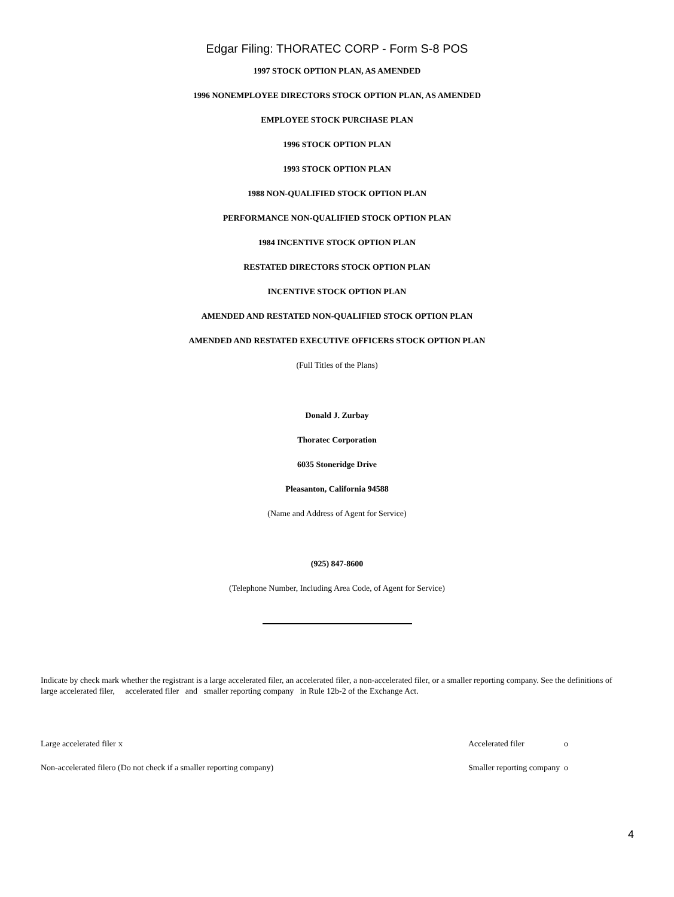Edgar Filing: THORATEC CORP - Form S-8 POS
1997 STOCK OPTION PLAN, AS AMENDED
1996 NONEMPLOYEE DIRECTORS STOCK OPTION PLAN, AS AMENDED
EMPLOYEE STOCK PURCHASE PLAN
1996 STOCK OPTION PLAN
1993 STOCK OPTION PLAN
1988 NON-QUALIFIED STOCK OPTION PLAN
PERFORMANCE NON-QUALIFIED STOCK OPTION PLAN
1984 INCENTIVE STOCK OPTION PLAN
RESTATED DIRECTORS STOCK OPTION PLAN
INCENTIVE STOCK OPTION PLAN
AMENDED AND RESTATED NON-QUALIFIED STOCK OPTION PLAN
AMENDED AND RESTATED EXECUTIVE OFFICERS STOCK OPTION PLAN
(Full Titles of the Plans)
Donald J. Zurbay
Thoratec Corporation
6035 Stoneridge Drive
Pleasanton, California 94588
(Name and Address of Agent for Service)
(925) 847-8600
(Telephone Number, Including Area Code, of Agent for Service)
Indicate by check mark whether the registrant is a large accelerated filer, an accelerated filer, a non-accelerated filer, or a smaller reporting company. See the definitions of large accelerated filer, accelerated filer and smaller reporting company in Rule 12b-2 of the Exchange Act.
| Large accelerated filer | x | Accelerated filer | o |
| Non-accelerated filero (Do not check if a smaller reporting company) | | Smaller reporting company | o |
4